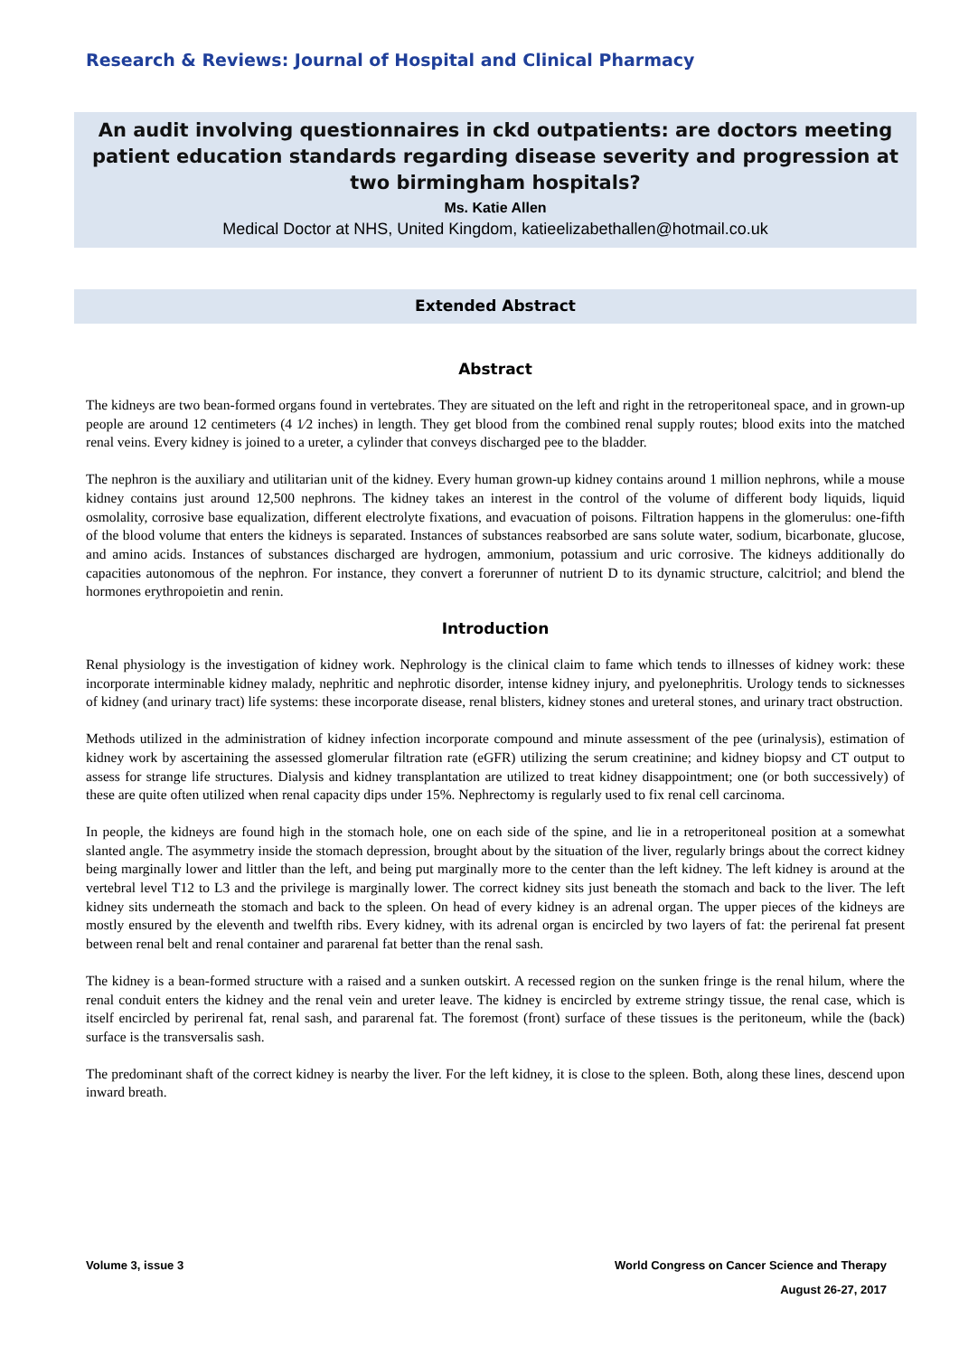Research & Reviews: Journal of Hospital and Clinical Pharmacy
An audit involving questionnaires in ckd outpatients: are doctors meeting patient education standards regarding disease severity and progression at two birmingham hospitals?
Ms. Katie Allen
Medical Doctor at NHS, United Kingdom, katieelizabethallen@hotmail.co.uk
Extended Abstract
Abstract
The kidneys are two bean-formed organs found in vertebrates. They are situated on the left and right in the retroperitoneal space, and in grown-up people are around 12 centimeters (4 1⁄2 inches) in length. They get blood from the combined renal supply routes; blood exits into the matched renal veins. Every kidney is joined to a ureter, a cylinder that conveys discharged pee to the bladder.
The nephron is the auxiliary and utilitarian unit of the kidney. Every human grown-up kidney contains around 1 million nephrons, while a mouse kidney contains just around 12,500 nephrons. The kidney takes an interest in the control of the volume of different body liquids, liquid osmolality, corrosive base equalization, different electrolyte fixations, and evacuation of poisons. Filtration happens in the glomerulus: one-fifth of the blood volume that enters the kidneys is separated. Instances of substances reabsorbed are sans solute water, sodium, bicarbonate, glucose, and amino acids. Instances of substances discharged are hydrogen, ammonium, potassium and uric corrosive. The kidneys additionally do capacities autonomous of the nephron. For instance, they convert a forerunner of nutrient D to its dynamic structure, calcitriol; and blend the hormones erythropoietin and renin.
Introduction
Renal physiology is the investigation of kidney work. Nephrology is the clinical claim to fame which tends to illnesses of kidney work: these incorporate interminable kidney malady, nephritic and nephrotic disorder, intense kidney injury, and pyelonephritis. Urology tends to sicknesses of kidney (and urinary tract) life systems: these incorporate disease, renal blisters, kidney stones and ureteral stones, and urinary tract obstruction.
Methods utilized in the administration of kidney infection incorporate compound and minute assessment of the pee (urinalysis), estimation of kidney work by ascertaining the assessed glomerular filtration rate (eGFR) utilizing the serum creatinine; and kidney biopsy and CT output to assess for strange life structures. Dialysis and kidney transplantation are utilized to treat kidney disappointment; one (or both successively) of these are quite often utilized when renal capacity dips under 15%. Nephrectomy is regularly used to fix renal cell carcinoma.
In people, the kidneys are found high in the stomach hole, one on each side of the spine, and lie in a retroperitoneal position at a somewhat slanted angle. The asymmetry inside the stomach depression, brought about by the situation of the liver, regularly brings about the correct kidney being marginally lower and littler than the left, and being put marginally more to the center than the left kidney. The left kidney is around at the vertebral level T12 to L3 and the privilege is marginally lower. The correct kidney sits just beneath the stomach and back to the liver. The left kidney sits underneath the stomach and back to the spleen. On head of every kidney is an adrenal organ. The upper pieces of the kidneys are mostly ensured by the eleventh and twelfth ribs. Every kidney, with its adrenal organ is encircled by two layers of fat: the perirenal fat present between renal belt and renal container and pararenal fat better than the renal sash.
The kidney is a bean-formed structure with a raised and a sunken outskirt. A recessed region on the sunken fringe is the renal hilum, where the renal conduit enters the kidney and the renal vein and ureter leave. The kidney is encircled by extreme stringy tissue, the renal case, which is itself encircled by perirenal fat, renal sash, and pararenal fat. The foremost (front) surface of these tissues is the peritoneum, while the (back) surface is the transversalis sash.
The predominant shaft of the correct kidney is nearby the liver. For the left kidney, it is close to the spleen. Both, along these lines, descend upon inward breath.
Volume 3, issue 3 World Congress on Cancer Science and Therapy
August 26-27, 2017